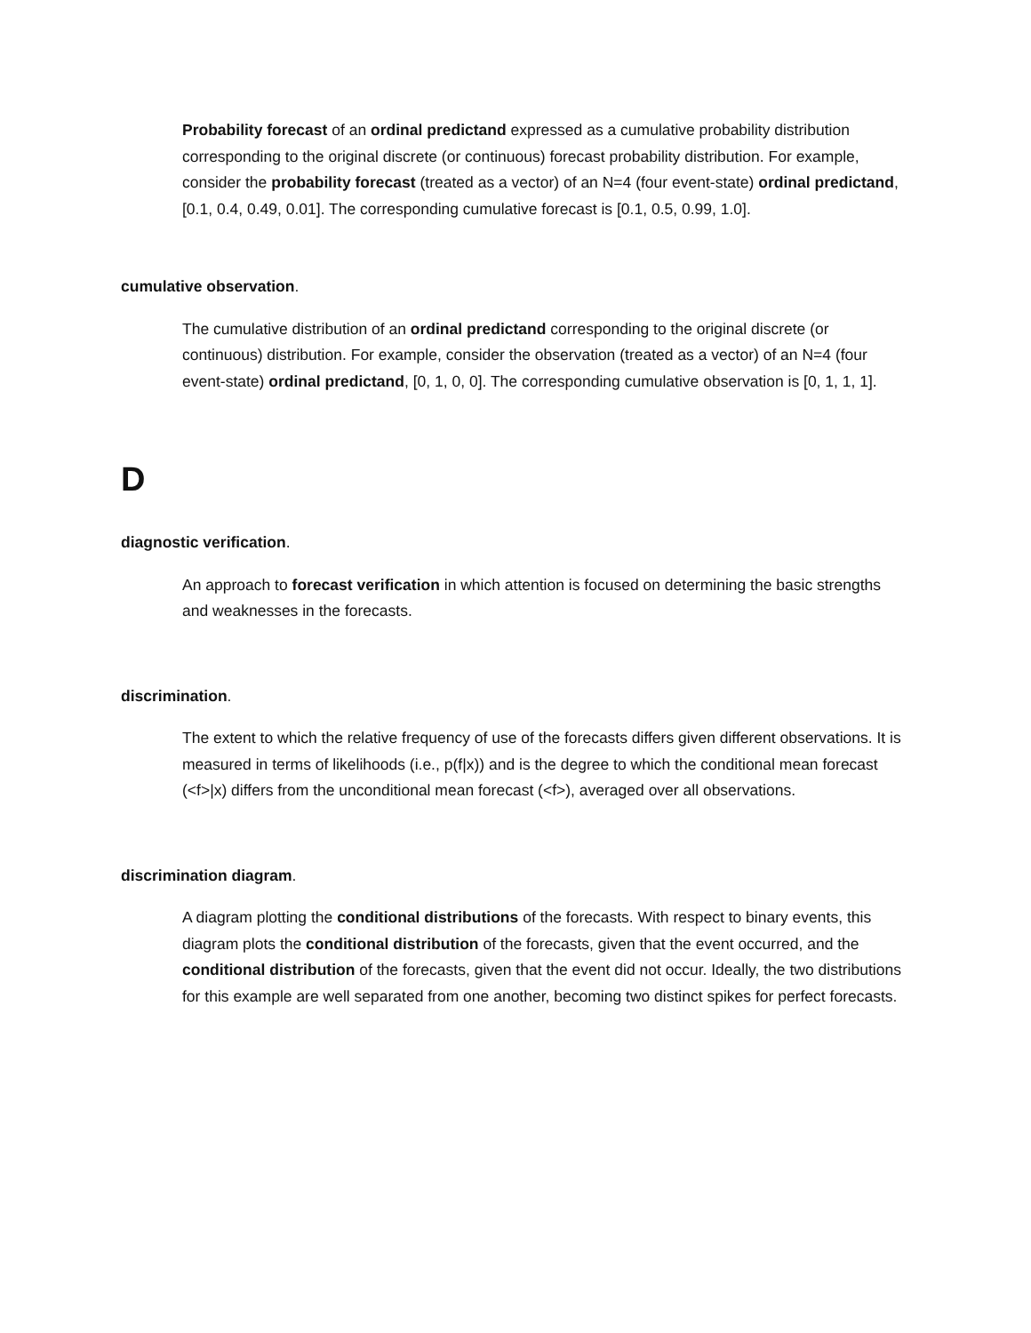Probability forecast of an ordinal predictand expressed as a cumulative probability distribution corresponding to the original discrete (or continuous) forecast probability distribution. For example, consider the probability forecast (treated as a vector) of an N=4 (four event-state) ordinal predictand, [0.1, 0.4, 0.49, 0.01]. The corresponding cumulative forecast is [0.1, 0.5, 0.99, 1.0].
cumulative observation.
The cumulative distribution of an ordinal predictand corresponding to the original discrete (or continuous) distribution. For example, consider the observation (treated as a vector) of an N=4 (four event-state) ordinal predictand, [0, 1, 0, 0]. The corresponding cumulative observation is [0, 1, 1, 1].
D
diagnostic verification.
An approach to forecast verification in which attention is focused on determining the basic strengths and weaknesses in the forecasts.
discrimination.
The extent to which the relative frequency of use of the forecasts differs given different observations. It is measured in terms of likelihoods (i.e., p(f|x)) and is the degree to which the conditional mean forecast (<f>|x) differs from the unconditional mean forecast (<f>), averaged over all observations.
discrimination diagram.
A diagram plotting the conditional distributions of the forecasts. With respect to binary events, this diagram plots the conditional distribution of the forecasts, given that the event occurred, and the conditional distribution of the forecasts, given that the event did not occur. Ideally, the two distributions for this example are well separated from one another, becoming two distinct spikes for perfect forecasts.